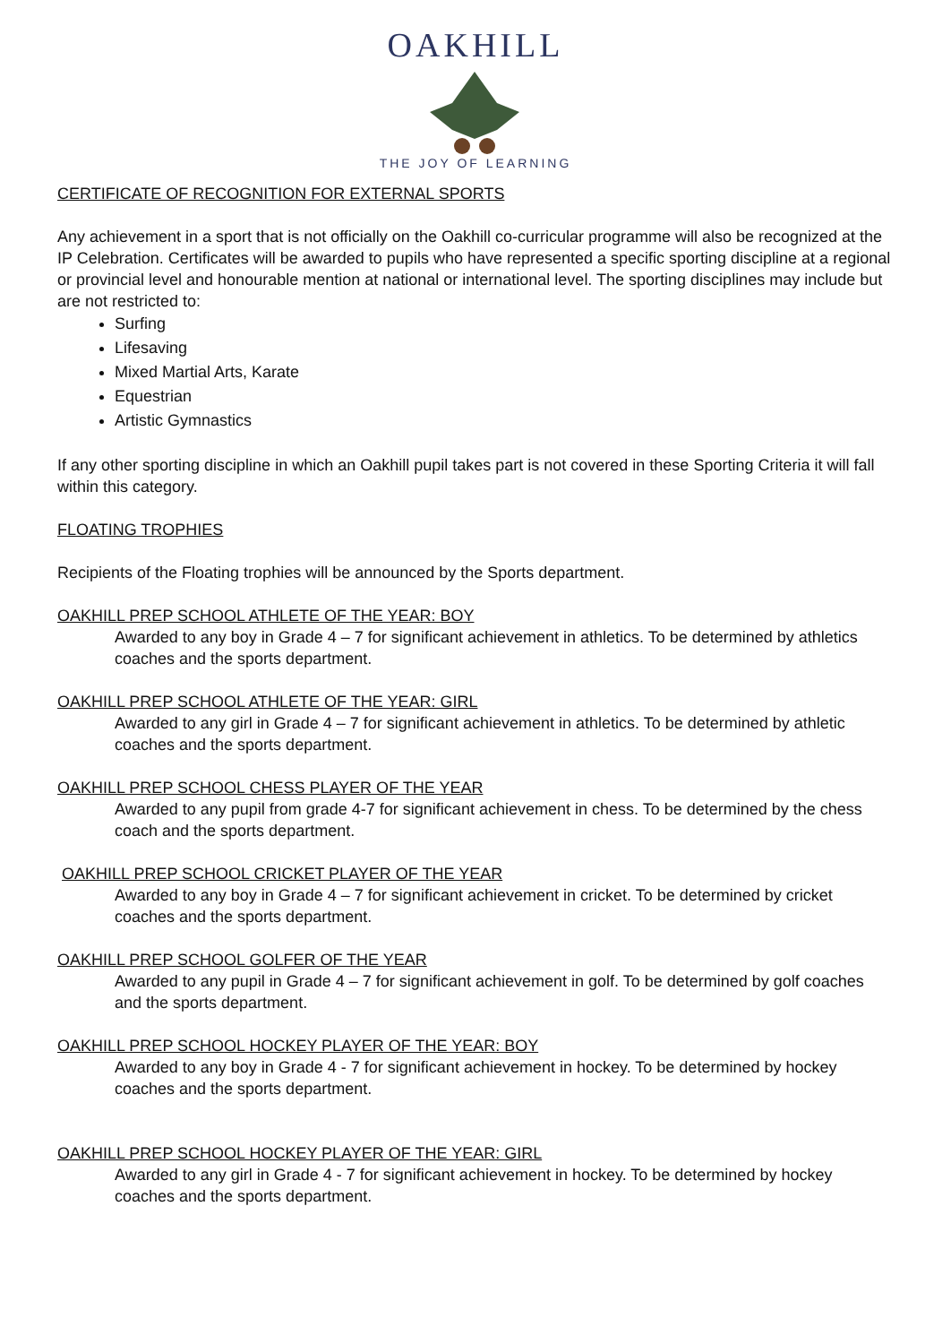OAKHILL
THE JOY OF LEARNING
CERTIFICATE OF RECOGNITION FOR EXTERNAL SPORTS
Any achievement in a sport that is not officially on the Oakhill co-curricular programme will also be recognized at the IP Celebration. Certificates will be awarded to pupils who have represented a specific sporting discipline at a regional or provincial level and honourable mention at national or international level. The sporting disciplines may include but are not restricted to:
Surfing
Lifesaving
Mixed Martial Arts, Karate
Equestrian
Artistic Gymnastics
If any other sporting discipline in which an Oakhill pupil takes part is not covered in these Sporting Criteria it will fall within this category.
FLOATING TROPHIES
Recipients of the Floating trophies will be announced by the Sports department.
OAKHILL PREP SCHOOL ATHLETE OF THE YEAR: BOY
Awarded to any boy in Grade 4 – 7 for significant achievement in athletics. To be determined by athletics coaches and the sports department.
OAKHILL PREP SCHOOL ATHLETE OF THE YEAR: GIRL
Awarded to any girl in Grade 4 – 7 for significant achievement in athletics. To be determined by athletic coaches and the sports department.
OAKHILL PREP SCHOOL CHESS PLAYER OF THE YEAR
Awarded to any pupil from grade 4-7 for significant achievement in chess. To be determined by the chess coach and the sports department.
OAKHILL PREP SCHOOL CRICKET PLAYER OF THE YEAR
Awarded to any boy in Grade 4 – 7 for significant achievement in cricket. To be determined by cricket coaches and the sports department.
OAKHILL PREP SCHOOL GOLFER OF THE YEAR
Awarded to any pupil in Grade 4 – 7 for significant achievement in golf. To be determined by golf coaches and the sports department.
OAKHILL PREP SCHOOL HOCKEY PLAYER OF THE YEAR: BOY
Awarded to any boy in Grade 4 - 7 for significant achievement in hockey. To be determined by hockey coaches and the sports department.
OAKHILL PREP SCHOOL HOCKEY PLAYER OF THE YEAR: GIRL
Awarded to any girl in Grade 4 - 7 for significant achievement in hockey. To be determined by hockey coaches and the sports department.